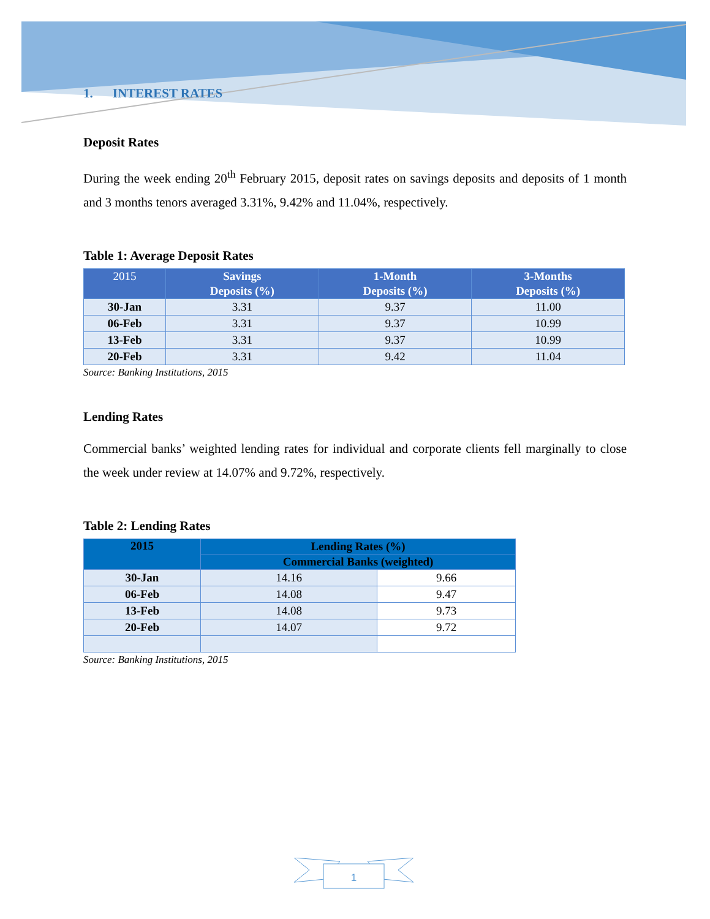1. INTEREST RATES
Deposit Rates
During the week ending 20<sup>th</sup> February 2015, deposit rates on savings deposits and deposits of 1 month and 3 months tenors averaged 3.31%, 9.42% and 11.04%, respectively.
Table 1: Average Deposit Rates
| 2015 | Savings Deposits (%) | 1-Month Deposits (%) | 3-Months Deposits (%) |
| --- | --- | --- | --- |
| 30-Jan | 3.31 | 9.37 | 11.00 |
| 06-Feb | 3.31 | 9.37 | 10.99 |
| 13-Feb | 3.31 | 9.37 | 10.99 |
| 20-Feb | 3.31 | 9.42 | 11.04 |
Source: Banking Institutions, 2015
Lending Rates
Commercial banks’ weighted lending rates for individual and corporate clients fell marginally to close the week under review at 14.07% and 9.72%, respectively.
Table 2: Lending Rates
| 2015 | Lending Rates (%) | |
| --- | --- | --- |
| | Commercial Banks (weighted) | |
| 30-Jan | 14.16 | 9.66 |
| 06-Feb | 14.08 | 9.47 |
| 13-Feb | 14.08 | 9.73 |
| 20-Feb | 14.07 | 9.72 |
Source: Banking Institutions, 2015
1